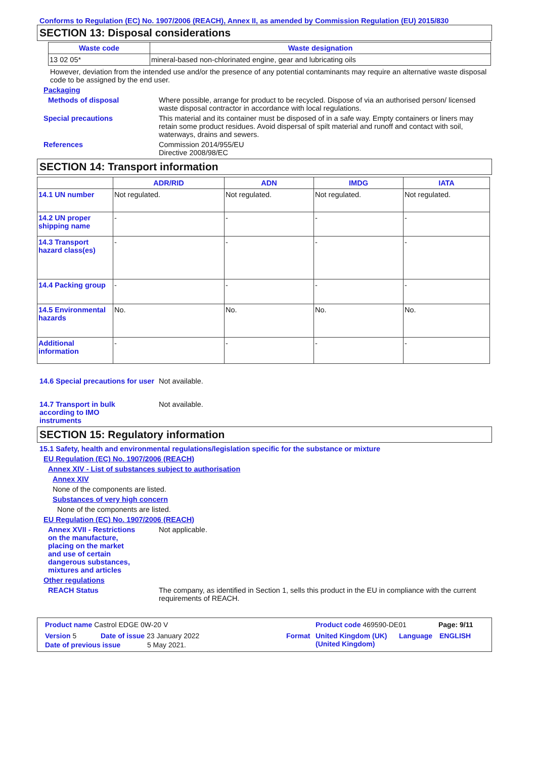Conforms to Regulation (EC) No. 1907/2006 (REACH), Annex II, as amended by Commission Regulation (EU) 2015/830
SECTION 13: Disposal considerations
| Waste code | Waste designation |
| --- | --- |
| 13 02 05* | mineral-based non-chlorinated engine, gear and lubricating oils |
However, deviation from the intended use and/or the presence of any potential contaminants may require an alternative waste disposal code to be assigned by the end user.
Packaging
Methods of disposal Where possible, arrange for product to be recycled. Dispose of via an authorised person/ licensed waste disposal contractor in accordance with local regulations.
Special precautions This material and its container must be disposed of in a safe way. Empty containers or liners may retain some product residues. Avoid dispersal of spilt material and runoff and contact with soil, waterways, drains and sewers.
References Commission 2014/955/EU
Directive 2008/98/EC
SECTION 14: Transport information
| | ADR/RID | ADN | IMDG | IATA |
| --- | --- | --- | --- | --- |
| 14.1 UN number | Not regulated. | Not regulated. | Not regulated. | Not regulated. |
| 14.2 UN proper shipping name | - | - | - | - |
| 14.3 Transport hazard class(es) | - | - | - | - |
| 14.4 Packing group | - | - | - | - |
| 14.5 Environmental hazards | No. | No. | No. | No. |
| Additional information | - | - | - | - |
14.6 Special precautions for user
Not available.
14.7 Transport in bulk according to IMO instruments
Not available.
SECTION 15: Regulatory information
15.1 Safety, health and environmental regulations/legislation specific for the substance or mixture
EU Regulation (EC) No. 1907/2006 (REACH)
Annex XIV - List of substances subject to authorisation
Annex XIV
None of the components are listed.
Substances of very high concern
None of the components are listed.
EU Regulation (EC) No. 1907/2006 (REACH)
Annex XVII - Restrictions on the manufacture, placing on the market and use of certain dangerous substances, mixtures and articles
Not applicable.
Other regulations
REACH Status The company, as identified in Section 1, sells this product in the EU in compliance with the current requirements of REACH.
Product name Castrol EDGE 0W-20 V Product code 469590-DE01 Page: 9/11
Version 5 Date of issue 23 January 2022 Format United Kingdom (UK)
(United Kingdom)
Language ENGLISH
Date of previous issue 5 May 2021.